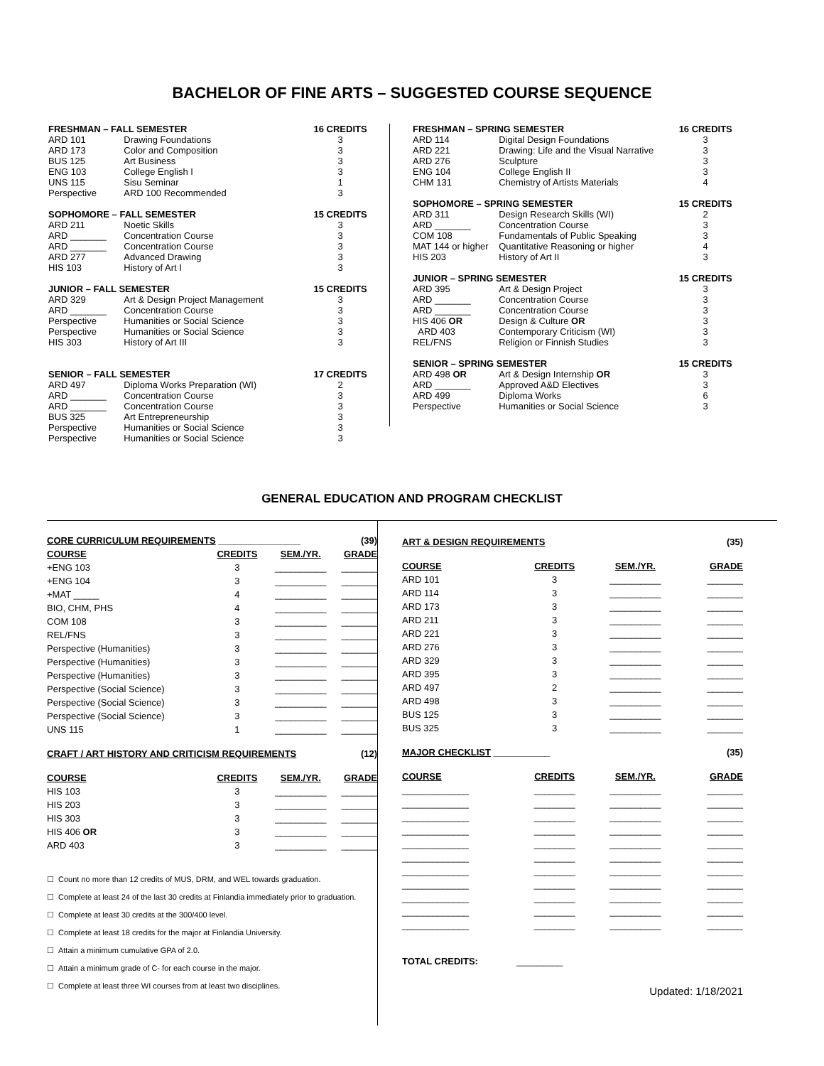BACHELOR OF FINE ARTS – SUGGESTED COURSE SEQUENCE
| FRESHMAN – FALL SEMESTER | | 16 CREDITS |
| --- | --- | --- |
| ARD 101 | Drawing Foundations | 3 |
| ARD 173 | Color and Composition | 3 |
| BUS 125 | Art Business | 3 |
| ENG 103 | College English I | 3 |
| UNS 115 | Sisu Seminar | 1 |
| Perspective | ARD 100 Recommended | 3 |
| SOPHOMORE – FALL SEMESTER | | 15 CREDITS |
| ARD 211 | Noetic Skills | 3 |
| ARD _______ | Concentration Course | 3 |
| ARD _______ | Concentration Course | 3 |
| ARD 277 | Advanced Drawing | 3 |
| HIS 103 | History of Art I | 3 |
| JUNIOR – FALL SEMESTER | | 15 CREDITS |
| ARD 329 | Art & Design Project Management | 3 |
| ARD _______ | Concentration Course | 3 |
| Perspective | Humanities or Social Science | 3 |
| Perspective | Humanities or Social Science | 3 |
| HIS 303 | History of Art III | 3 |
| SENIOR – FALL SEMESTER | | 17 CREDITS |
| ARD 497 | Diploma Works Preparation (WI) | 2 |
| ARD _______ | Concentration Course | 3 |
| ARD _______ | Concentration Course | 3 |
| BUS 325 | Art Entrepreneurship | 3 |
| Perspective | Humanities or Social Science | 3 |
| Perspective | Humanities or Social Science | 3 |
| FRESHMAN – SPRING SEMESTER | | 16 CREDITS |
| --- | --- | --- |
| ARD 114 | Digital Design Foundations | 3 |
| ARD 221 | Drawing: Life and the Visual Narrative | 3 |
| ARD 276 | Sculpture | 3 |
| ENG 104 | College English II | 3 |
| CHM 131 | Chemistry of Artists Materials | 4 |
| SOPHOMORE – SPRING SEMESTER | | 15 CREDITS |
| ARD 311 | Design Research Skills (WI) | 2 |
| ARD _______ | Concentration Course | 3 |
| COM 108 | Fundamentals of Public Speaking | 3 |
| MAT 144 or higher | Quantitative Reasoning or higher | 4 |
| HIS 203 | History of Art II | 3 |
| JUNIOR – SPRING SEMESTER | | 15 CREDITS |
| ARD 395 | Art & Design Project | 3 |
| ARD _______ | Concentration Course | 3 |
| ARD _______ | Concentration Course | 3 |
| HIS 406 OR | Design & Culture OR | 3 |
| ARD 403 | Contemporary Criticism (WI) | 3 |
| REL/FNS | Religion or Finnish Studies | 3 |
| SENIOR – SPRING SEMESTER | | 15 CREDITS |
| ARD 498 OR | Art & Design Internship OR | 3 |
| ARD _______ | Approved A&D Electives | 3 |
| ARD 499 | Diploma Works | 6 |
| Perspective | Humanities or Social Science | 3 |
GENERAL EDUCATION AND PROGRAM CHECKLIST
| CORE CURRICULUM REQUIREMENTS ________________ | | | (39) |
| --- | --- | --- | --- |
| COURSE | CREDITS | SEM./YR. | GRADE |
| +ENG 103 | 3 | __________ | _______ |
| +ENG 104 | 3 | __________ | _______ |
| +MAT _____ BIO, CHM, PHS | 4 4 | __________ __________ | _______ _______ |
| COM 108 | 3 | __________ | _______ |
| REL/FNS | 3 | __________ | _______ |
| Perspective (Humanities) | 3 | __________ | _______ |
| Perspective (Humanities) | 3 | __________ | _______ |
| Perspective (Humanities) | 3 | __________ | _______ |
| Perspective (Social Science) | 3 | __________ | _______ |
| Perspective (Social Science) | 3 | __________ | _______ |
| Perspective (Social Science) | 3 | __________ | _______ |
| UNS 115 | 1 | __________ | _______ |
| CRAFT / ART HISTORY AND CRITICISM REQUIREMENTS | | | (12) |
| COURSE | CREDITS | SEM./YR. | GRADE |
| HIS 103 | 3 | __________ | _______ |
| HIS 203 | 3 | __________ | _______ |
| HIS 303 | 3 | __________ | _______ |
| HIS 406 OR | 3 | __________ | _______ |
| ARD 403 | 3 | __________ | _______ |
☐ Count no more than 12 credits of MUS, DRM, and WEL towards graduation.
☐ Complete at least 24 of the last 30 credits at Finlandia immediately prior to graduation.
☐ Complete at least 30 credits at the 300/400 level.
☐ Complete at least 18 credits for the major at Finlandia University.
☐ Attain a minimum cumulative GPA of 2.0.
☐ Attain a minimum grade of C- for each course in the major.
☐ Complete at least three WI courses from at least two disciplines.
| ART & DESIGN REQUIREMENTS | | | (35) |
| --- | --- | --- | --- |
| COURSE | CREDITS | SEM./YR. | GRADE |
| ARD 101 | 3 | __________ | _______ |
| ARD 114 | 3 | __________ | _______ |
| ARD 173 | 3 | __________ | _______ |
| ARD 211 | 3 | __________ | _______ |
| ARD 221 | 3 | __________ | _______ |
| ARD 276 | 3 | __________ | _______ |
| ARD 329 | 3 | __________ | _______ |
| ARD 395 | 3 | __________ | _______ |
| ARD 497 | 2 | __________ | _______ |
| ARD 498 | 3 | __________ | _______ |
| BUS 125 | 3 | __________ | _______ |
| BUS 325 | 3 | __________ | _______ |
| MAJOR CHECKLIST ___________ | | | (35) |
| COURSE | CREDITS | SEM./YR. | GRADE |
| _____________ | ________ | __________ | _______ |
| _____________ | ________ | __________ | _______ |
| _____________ | ________ | __________ | _______ |
| _____________ | ________ | __________ | _______ |
| _____________ | ________ | __________ | _______ |
| _____________ | ________ | __________ | _______ |
| _____________ | ________ | __________ | _______ |
| _____________ | ________ | __________ | _______ |
| _____________ | ________ | __________ | _______ |
| _____________ | ________ | __________ | _______ |
| _____________ | ________ | __________ | _______ |
TOTAL CREDITS: _________
Updated: 1/18/2021